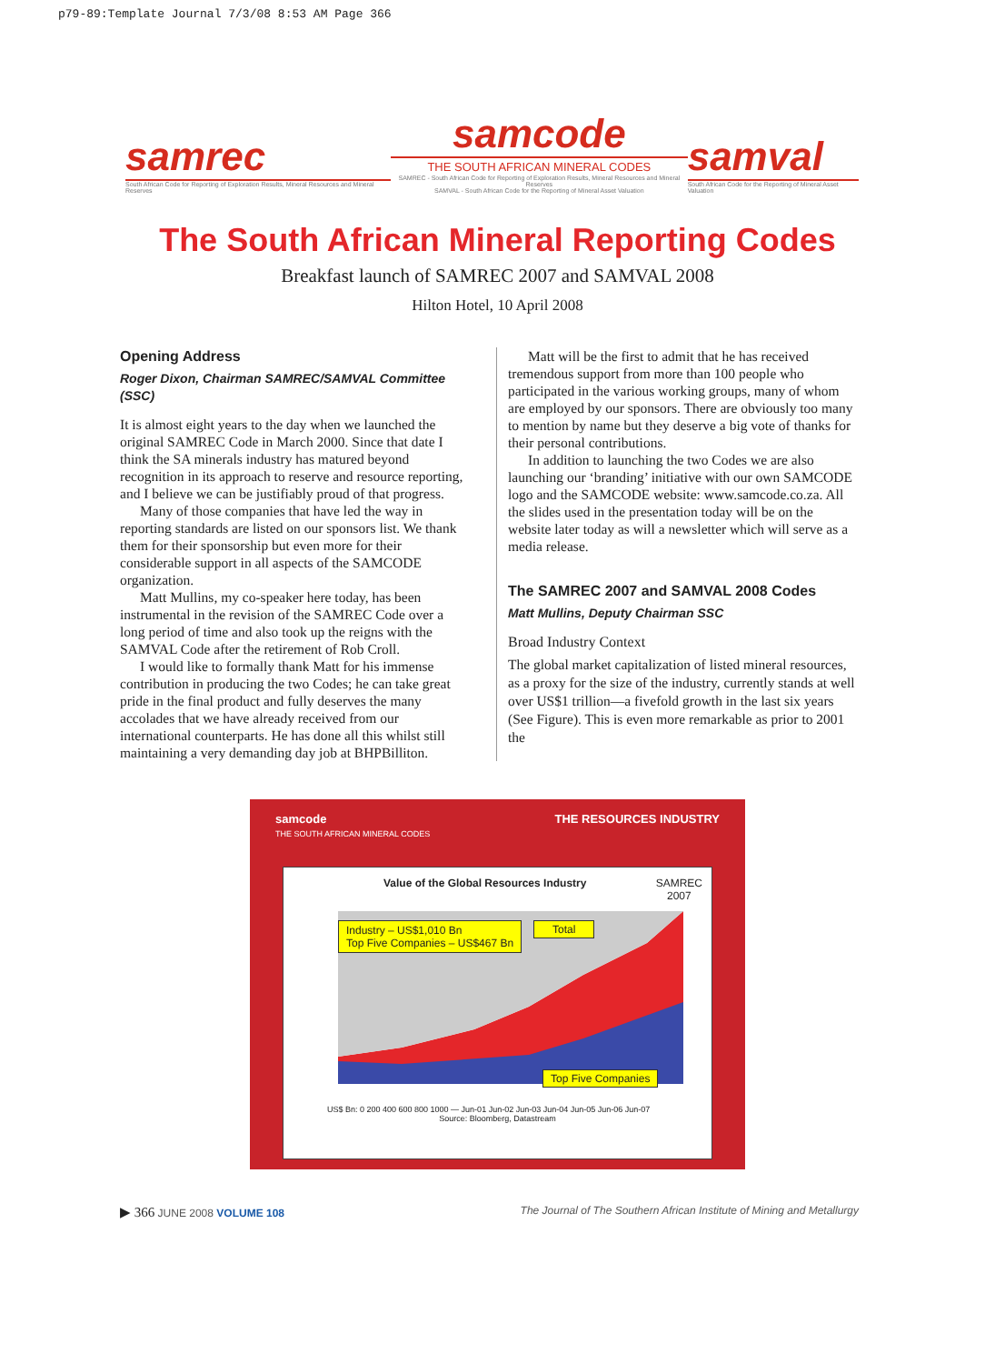p79-89:Template Journal 7/3/08 8:53 AM Page 366
samrec
South African Code for Reporting of Exploration Results, Mineral Resources and Mineral Reserves
samcode
THE SOUTH AFRICAN MINERAL CODES
SAMREC - South African Code for Reporting of Exploration Results, Mineral Resources and Mineral Reserves
SAMVAL - South African Code for the Reporting of Mineral Asset Valuation
samval
South African Code for the Reporting of Mineral Asset Valuation
The South African Mineral Reporting Codes
Breakfast launch of SAMREC 2007 and SAMVAL 2008
Hilton Hotel, 10 April 2008
Opening Address
Roger Dixon, Chairman SAMREC/SAMVAL Committee (SSC)
It is almost eight years to the day when we launched the original SAMREC Code in March 2000. Since that date I think the SA minerals industry has matured beyond recognition in its approach to reserve and resource reporting, and I believe we can be justifiably proud of that progress.
Many of those companies that have led the way in reporting standards are listed on our sponsors list. We thank them for their sponsorship but even more for their considerable support in all aspects of the SAMCODE organization.
Matt Mullins, my co-speaker here today, has been instrumental in the revision of the SAMREC Code over a long period of time and also took up the reigns with the SAMVAL Code after the retirement of Rob Croll.
I would like to formally thank Matt for his immense contribution in producing the two Codes; he can take great pride in the final product and fully deserves the many accolades that we have already received from our international counterparts. He has done all this whilst still maintaining a very demanding day job at BHPBilliton.
Matt will be the first to admit that he has received tremendous support from more than 100 people who participated in the various working groups, many of whom are employed by our sponsors. There are obviously too many to mention by name but they deserve a big vote of thanks for their personal contributions.
In addition to launching the two Codes we are also launching our ‘branding’ initiative with our own SAMCODE logo and the SAMCODE website: www.samcode.co.za. All the slides used in the presentation today will be on the website later today as will a newsletter which will serve as a media release.
The SAMREC 2007 and SAMVAL 2008 Codes
Matt Mullins, Deputy Chairman SSC
Broad Industry Context
The global market capitalization of listed mineral resources, as a proxy for the size of the industry, currently stands at well over US$1 trillion—a fivefold growth in the last six years (See Figure). This is even more remarkable as prior to 2001 the
samcode
THE SOUTH AFRICAN MINERAL CODES THE RESOURCES INDUSTRY
Value of the Global Resources Industry SAMREC
2007
Industry – US$1,010 Bn
Top Five Companies – US$467 Bn
Total
Top Five Companies
US$ Bn: 0 200 400 600 800 1000 — Jun-01 Jun-02 Jun-03 Jun-04 Jun-05 Jun-06 Jun-07
Source: Bloomberg, Datastream
▶ 366 JUNE 2008 VOLUME 108 The Journal of The Southern African Institute of Mining and Metallurgy